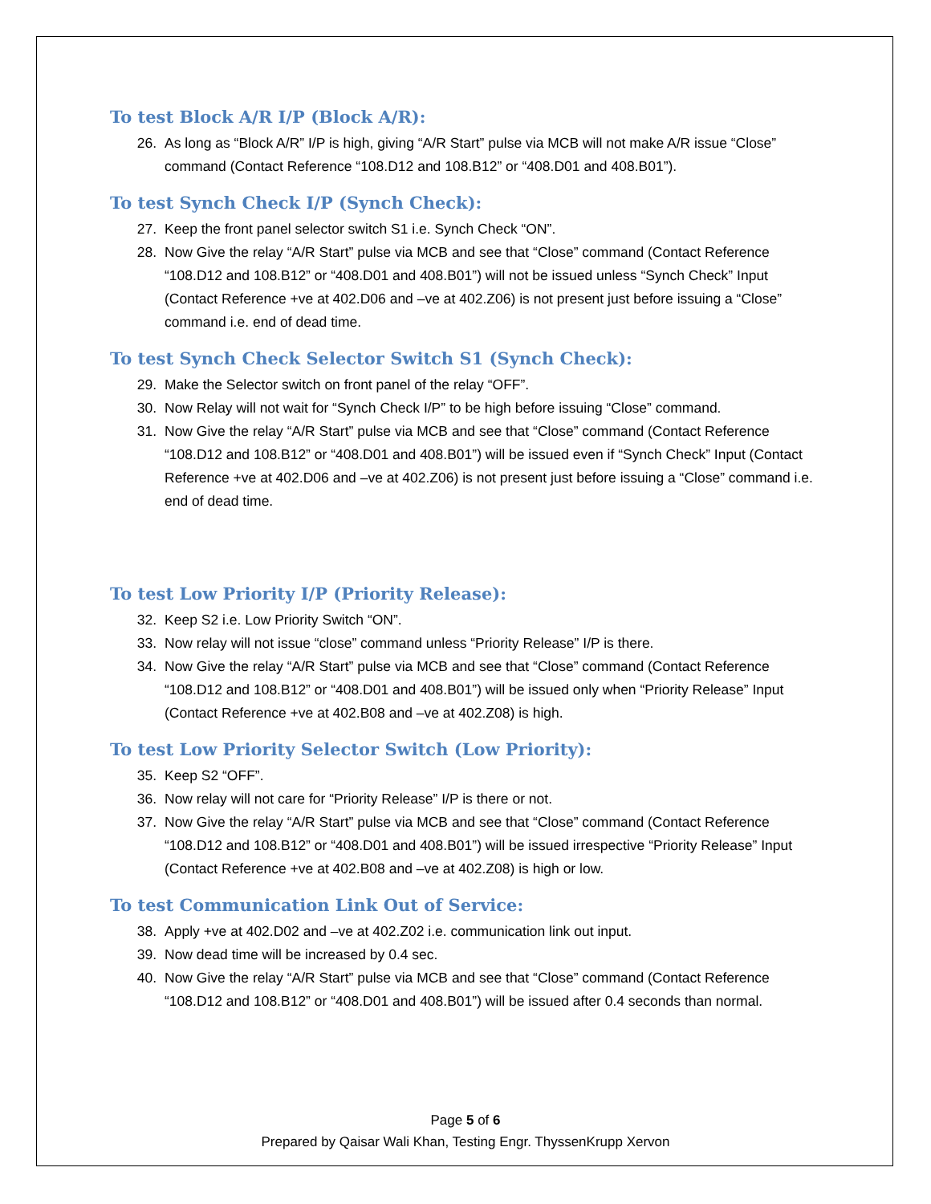To test Block A/R I/P (Block A/R):
26. As long as “Block A/R” I/P is high, giving “A/R Start” pulse via MCB will not make A/R issue “Close” command (Contact Reference “108.D12 and 108.B12” or “408.D01 and 408.B01”).
To test Synch Check I/P (Synch Check):
27. Keep the front panel selector switch S1 i.e. Synch Check “ON”.
28. Now Give the relay “A/R Start” pulse via MCB and see that “Close” command (Contact Reference “108.D12 and 108.B12” or “408.D01 and 408.B01”) will not be issued unless “Synch Check” Input (Contact Reference +ve at 402.D06 and –ve at 402.Z06) is not present just before issuing a “Close” command i.e. end of dead time.
To test Synch Check Selector Switch S1 (Synch Check):
29. Make the Selector switch on front panel of the relay “OFF”.
30. Now Relay will not wait for “Synch Check I/P” to be high before issuing “Close” command.
31. Now Give the relay “A/R Start” pulse via MCB and see that “Close” command (Contact Reference “108.D12 and 108.B12” or “408.D01 and 408.B01”) will be issued even if “Synch Check” Input (Contact Reference +ve at 402.D06 and –ve at 402.Z06) is not present just before issuing a “Close” command i.e. end of dead time.
To test Low Priority I/P (Priority Release):
32. Keep S2 i.e. Low Priority Switch “ON”.
33. Now relay will not issue “close” command unless “Priority Release” I/P is there.
34. Now Give the relay “A/R Start” pulse via MCB and see that “Close” command (Contact Reference “108.D12 and 108.B12” or “408.D01 and 408.B01”) will be issued only when “Priority Release” Input (Contact Reference +ve at 402.B08 and –ve at 402.Z08) is high.
To test Low Priority Selector Switch (Low Priority):
35. Keep S2 “OFF”.
36. Now relay will not care for “Priority Release” I/P is there or not.
37. Now Give the relay “A/R Start” pulse via MCB and see that “Close” command (Contact Reference “108.D12 and 108.B12” or “408.D01 and 408.B01”) will be issued irrespective “Priority Release” Input (Contact Reference +ve at 402.B08 and –ve at 402.Z08) is high or low.
To test Communication Link Out of Service:
38. Apply +ve at 402.D02 and –ve at 402.Z02 i.e. communication link out input.
39. Now dead time will be increased by 0.4 sec.
40. Now Give the relay “A/R Start” pulse via MCB and see that “Close” command (Contact Reference “108.D12 and 108.B12” or “408.D01 and 408.B01”) will be issued after 0.4 seconds than normal.
Page 5 of 6
Prepared by Qaisar Wali Khan, Testing Engr. ThyssenKrupp Xervon